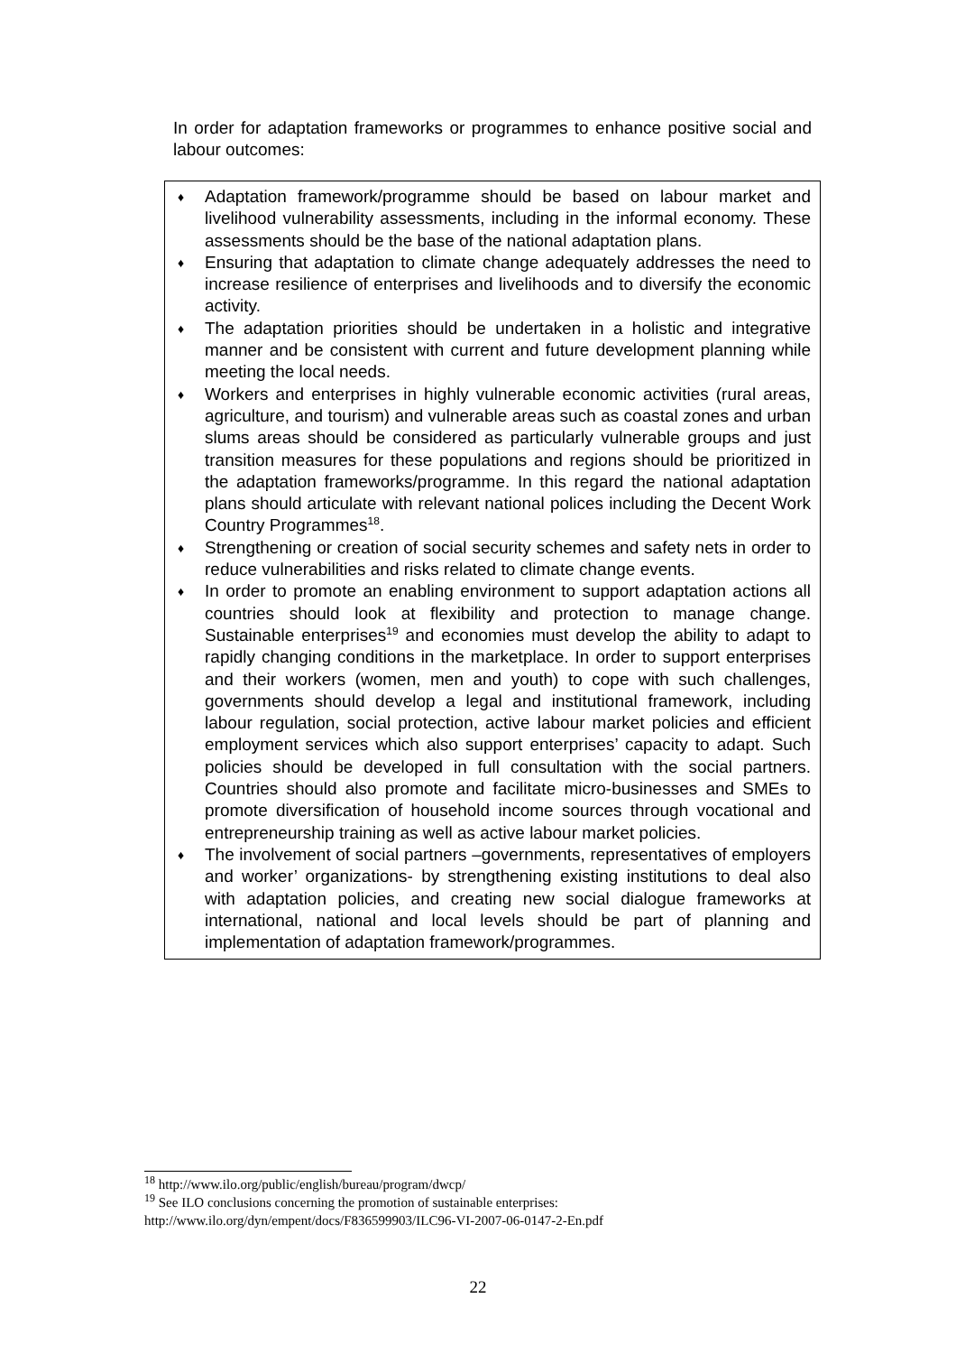In order for adaptation frameworks or programmes to enhance positive social and labour outcomes:
♦ Adaptation framework/programme should be based on labour market and livelihood vulnerability assessments, including in the informal economy. These assessments should be the base of the national adaptation plans.
♦ Ensuring that adaptation to climate change adequately addresses the need to increase resilience of enterprises and livelihoods and to diversify the economic activity.
♦ The adaptation priorities should be undertaken in a holistic and integrative manner and be consistent with current and future development planning while meeting the local needs.
♦ Workers and enterprises in highly vulnerable economic activities (rural areas, agriculture, and tourism) and vulnerable areas such as coastal zones and urban slums areas should be considered as particularly vulnerable groups and just transition measures for these populations and regions should be prioritized in the adaptation frameworks/programme. In this regard the national adaptation plans should articulate with relevant national polices including the Decent Work Country Programmes<sup>18</sup>.
♦ Strengthening or creation of social security schemes and safety nets in order to reduce vulnerabilities and risks related to climate change events.
♦ In order to promote an enabling environment to support adaptation actions all countries should look at flexibility and protection to manage change. Sustainable enterprises<sup>19</sup> and economies must develop the ability to adapt to rapidly changing conditions in the marketplace. In order to support enterprises and their workers (women, men and youth) to cope with such challenges, governments should develop a legal and institutional framework, including labour regulation, social protection, active labour market policies and efficient employment services which also support enterprises’ capacity to adapt. Such policies should be developed in full consultation with the social partners. Countries should also promote and facilitate micro-businesses and SMEs to promote diversification of household income sources through vocational and entrepreneurship training as well as active labour market policies.
♦ The involvement of social partners –governments, representatives of employers and worker’ organizations- by strengthening existing institutions to deal also with adaptation policies, and creating new social dialogue frameworks at international, national and local levels should be part of planning and implementation of adaptation framework/programmes.
<sup>18</sup> http://www.ilo.org/public/english/bureau/program/dwcp/
<sup>19</sup> See ILO conclusions concerning the promotion of sustainable enterprises:
http://www.ilo.org/dyn/empent/docs/F836599903/ILC96-VI-2007-06-0147-2-En.pdf
22